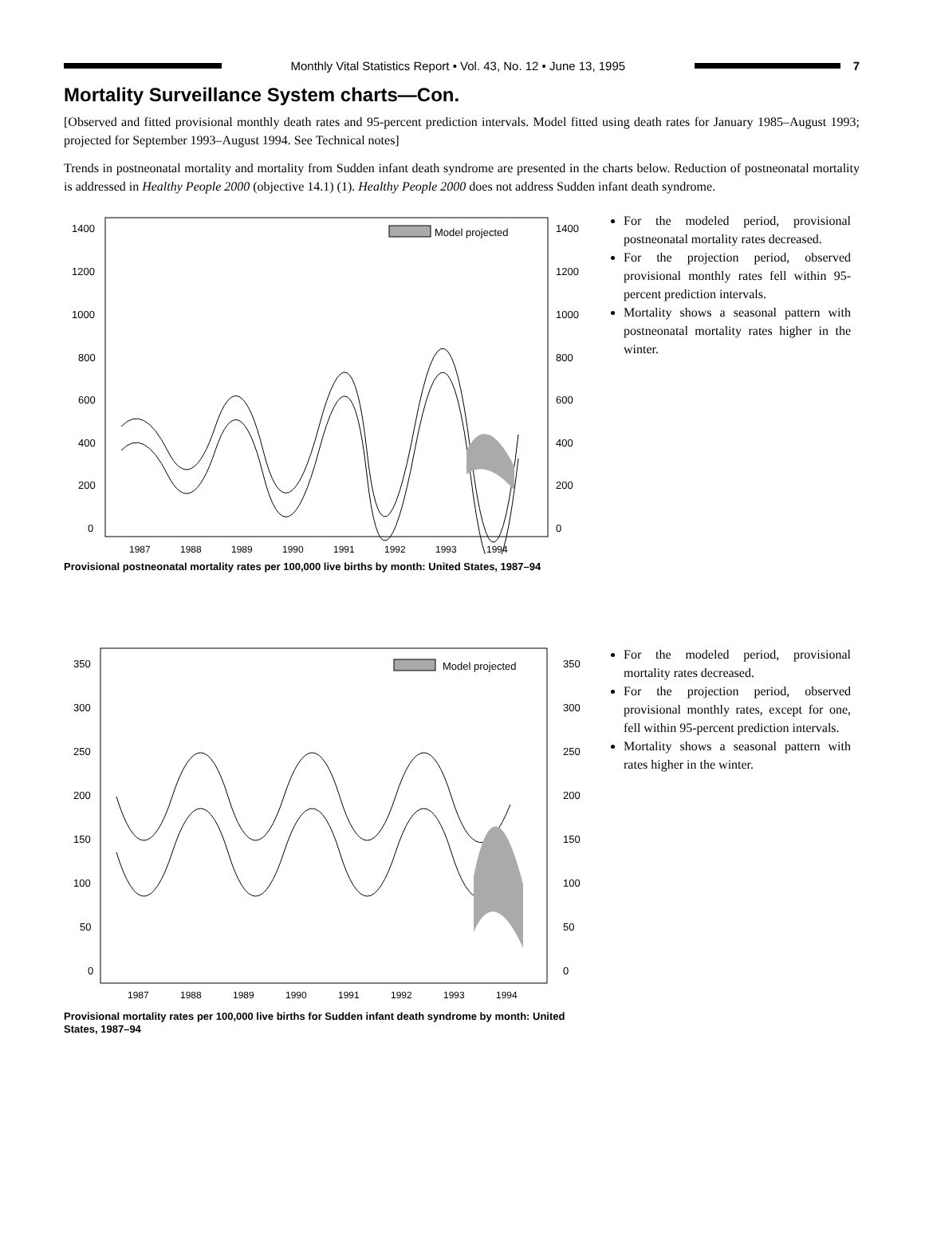Monthly Vital Statistics Report • Vol. 43, No. 12 • June 13, 1995
7
Mortality Surveillance System charts—Con.
[Observed and fitted provisional monthly death rates and 95-percent prediction intervals. Model fitted using death rates for January 1985–August 1993; projected for September 1993–August 1994. See Technical notes]
Trends in postneonatal mortality and mortality from Sudden infant death syndrome are presented in the charts below. Reduction of postneonatal mortality is addressed in Healthy People 2000 (objective 14.1) (1). Healthy People 2000 does not address Sudden infant death syndrome.
Model projected
1400
1200
1000
800
600
400
200
0
1400
1200
1000
800
600
400
200
0
1987
1988
1989
1990
1991
1992
1993
1994
Provisional postneonatal mortality rates per 100,000 live births by month: United States, 1987–94
For the modeled period, provisional postneonatal mortality rates decreased.
For the projection period, observed provisional monthly rates fell within 95-percent prediction intervals.
Mortality shows a seasonal pattern with postneonatal mortality rates higher in the winter.
Model projected
350
300
250
200
150
100
50
0
350
300
250
200
150
100
50
0
1987
1988
1989
1990
1991
1992
1993
1994
Provisional mortality rates per 100,000 live births for Sudden infant death syndrome by month: United States, 1987–94
For the modeled period, provisional mortality rates decreased.
For the projection period, observed provisional monthly rates, except for one, fell within 95-percent prediction intervals.
Mortality shows a seasonal pattern with rates higher in the winter.